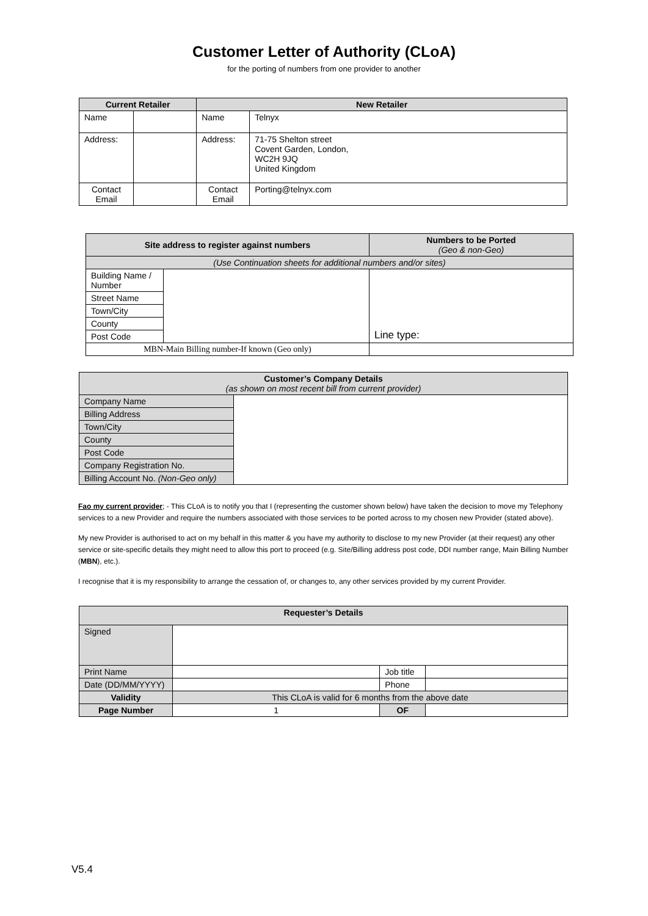Customer Letter of Authority (CLoA)
for the porting of numbers from one provider to another
| Current Retailer | | New Retailer | |
| --- | --- | --- | --- |
| Name | | Name | Telnyx |
| Address: | | Address: | 71-75 Shelton street Covent Garden, London, WC2H 9JQ United Kingdom |
| Contact Email | | Contact Email | Porting@telnyx.com |
| Site address to register against numbers | | Numbers to be Ported (Geo & non-Geo) |
| --- | --- | --- |
| (Use Continuation sheets for additional numbers and/or sites) | | |
| Building Name / Number | | Line type: |
| Street Name | | |
| Town/City | | |
| County | | |
| Post Code | | |
| MBN-Main Billing number-If known (Geo only) | | |
| Customer’s Company Details (as shown on most recent bill from current provider) | |
| --- | --- |
| Company Name | |
| Billing Address | |
| Town/City | |
| County | |
| Post Code | |
| Company Registration No. | |
| Billing Account No. (Non-Geo only) | |
Fao my current provider; - This CLoA is to notify you that I (representing the customer shown below) have taken the decision to move my Telephony services to a new Provider and require the numbers associated with those services to be ported across to my chosen new Provider (stated above).
My new Provider is authorised to act on my behalf in this matter & you have my authority to disclose to my new Provider (at their request) any other service or site-specific details they might need to allow this port to proceed (e.g. Site/Billing address post code, DDI number range, Main Billing Number (MBN), etc.).
I recognise that it is my responsibility to arrange the cessation of, or changes to, any other services provided by my current Provider.
| Requester’s Details | | | |
| --- | --- | --- | --- |
| Signed | | | |
| Print Name | | Job title | |
| Date (DD/MM/YYYY) | | Phone | |
| Validity | This CLoA is valid for 6 months from the above date | | |
| Page Number | 1 | OF | |
V5.4